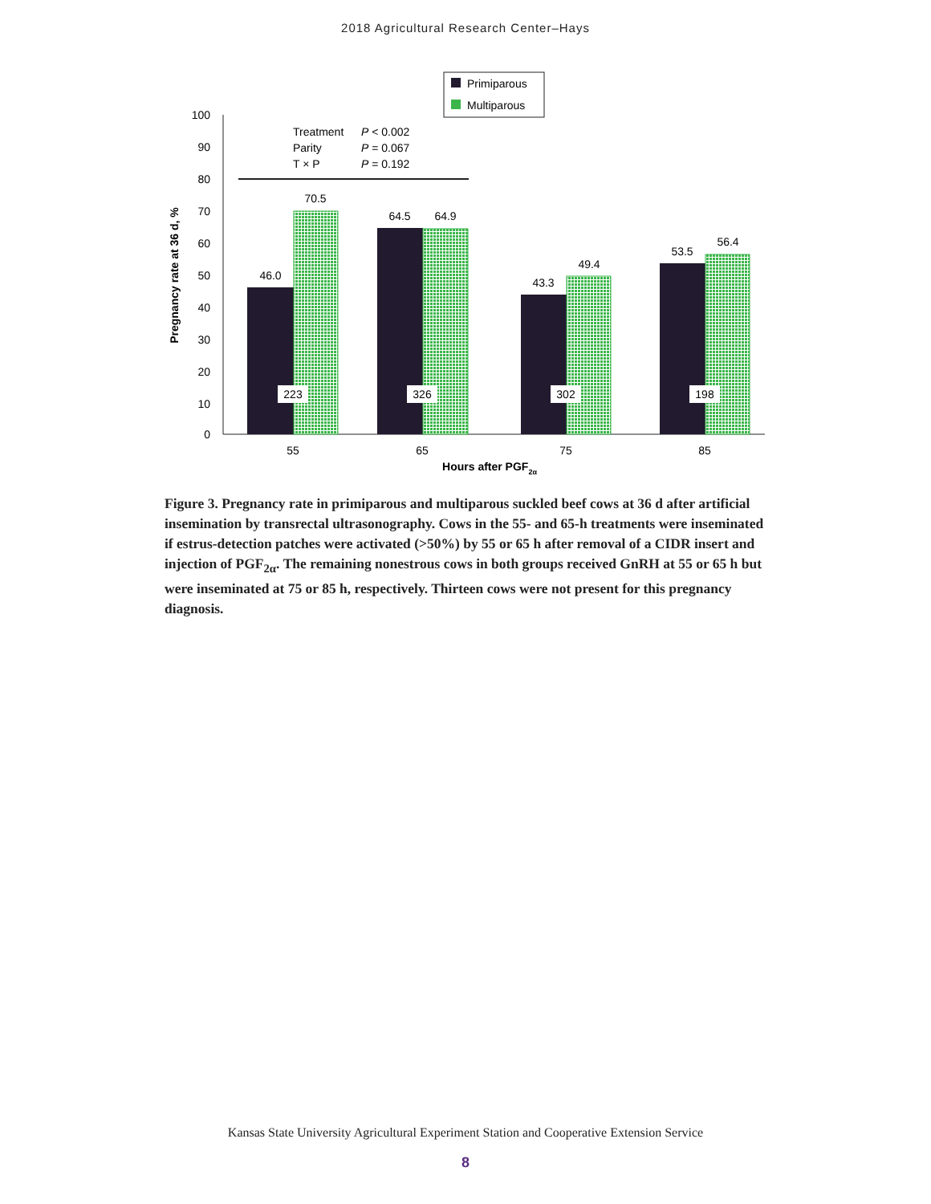2018 Agricultural Research Center–Hays
Primiparous
Multiparous
100
90
80
70
60
50
40
30
20
10
0
Treatment
P < 0.002
Parity
P = 0.067
T × P
P = 0.192
46.0
70.5
64.5
64.9
43.3
49.4
53.5
56.4
223
326
302
198
55
65
75
85
Hours after PGF2α
Pregnancy rate at 36 d, %
Figure 3. Pregnancy rate in primiparous and multiparous suckled beef cows at 36 d after artificial insemination by transrectal ultrasonography. Cows in the 55- and 65-h treatments were inseminated if estrus-detection patches were activated (>50%) by 55 or 65 h after removal of a CIDR insert and injection of PGF<sub>2α</sub>. The remaining nonestrous cows in both groups received GnRH at 55 or 65 h but were inseminated at 75 or 85 h, respectively. Thirteen cows were not present for this pregnancy diagnosis.
Kansas State University Agricultural Experiment Station and Cooperative Extension Service
8